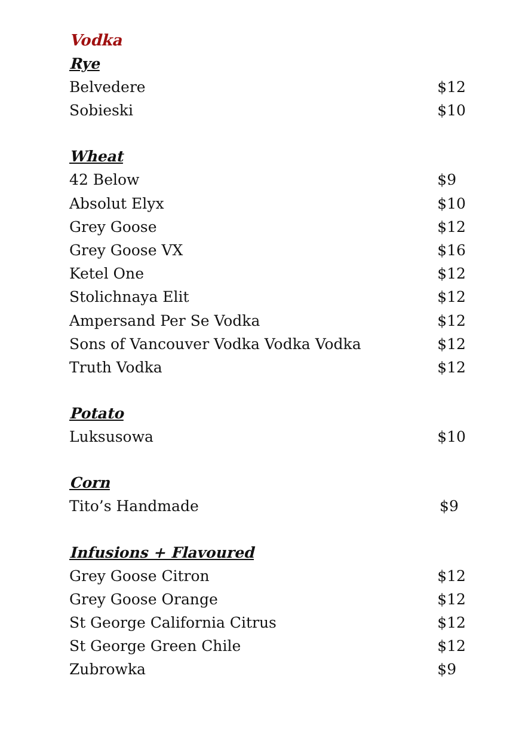Vodka
Rye
| Belvedere | $12 |
| Sobieski | $10 |
Wheat
| 42 Below | $9 |
| Absolut Elyx | $10 |
| Grey Goose | $12 |
| Grey Goose VX | $16 |
| Ketel One | $12 |
| Stolichnaya Elit | $12 |
| Ampersand Per Se Vodka | $12 |
| Sons of Vancouver Vodka Vodka Vodka | $12 |
| Truth Vodka | $12 |
Potato
| Luksusowa | $10 |
Corn
| Tito’s Handmade | $9 |
Infusions + Flavoured
| Grey Goose Citron | $12 |
| Grey Goose Orange | $12 |
| St George California Citrus | $12 |
| St George Green Chile | $12 |
| Zubrowka | $9 |